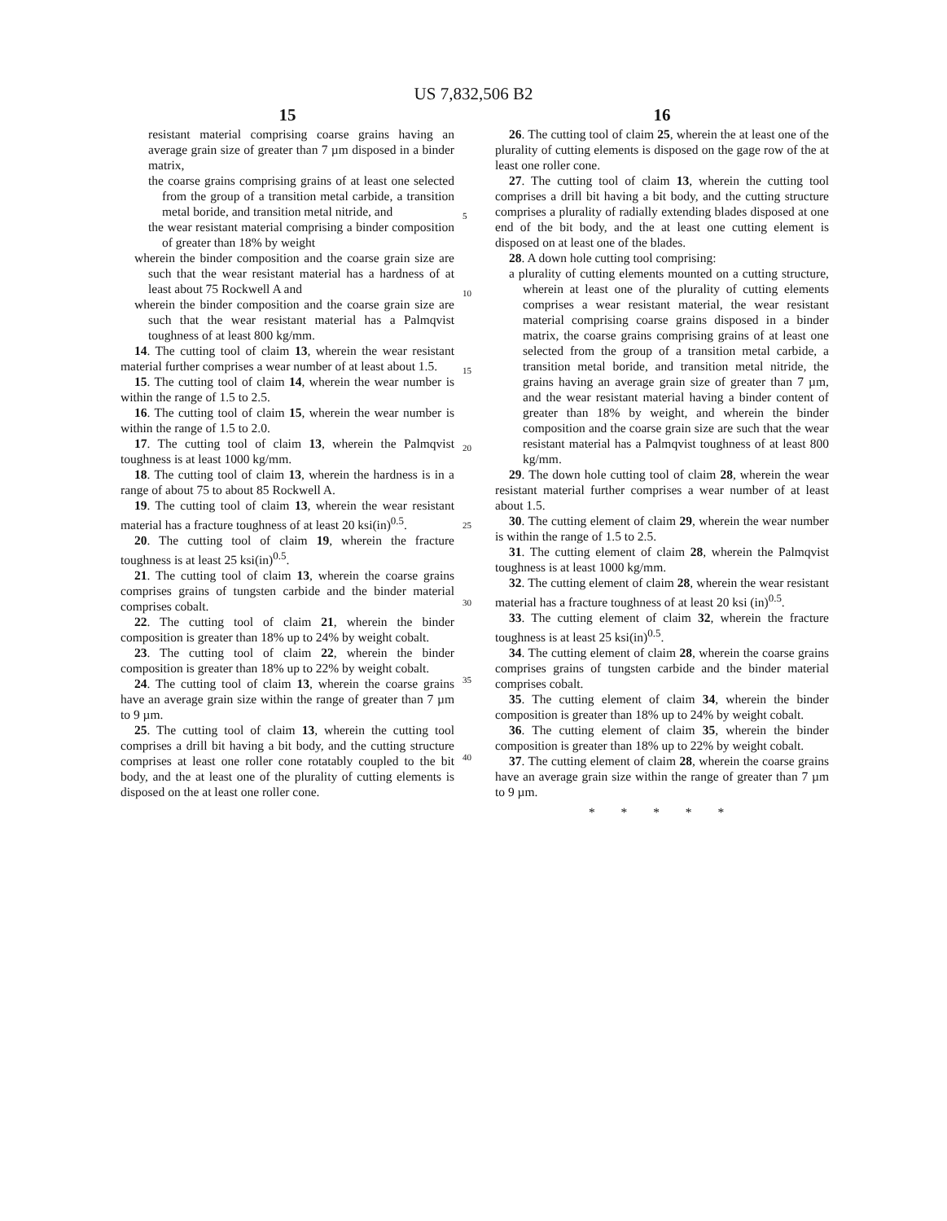US 7,832,506 B2
15
resistant material comprising coarse grains having an average grain size of greater than 7 µm disposed in a binder matrix,
the coarse grains comprising grains of at least one selected from the group of a transition metal carbide, a transition metal boride, and transition metal nitride, and
the wear resistant material comprising a binder composition of greater than 18% by weight
wherein the binder composition and the coarse grain size are such that the wear resistant material has a hardness of at least about 75 Rockwell A and
wherein the binder composition and the coarse grain size are such that the wear resistant material has a Palmqvist toughness of at least 800 kg/mm.
14. The cutting tool of claim 13, wherein the wear resistant material further comprises a wear number of at least about 1.5.
15. The cutting tool of claim 14, wherein the wear number is within the range of 1.5 to 2.5.
16. The cutting tool of claim 15, wherein the wear number is within the range of 1.5 to 2.0.
17. The cutting tool of claim 13, wherein the Palmqvist toughness is at least 1000 kg/mm.
18. The cutting tool of claim 13, wherein the hardness is in a range of about 75 to about 85 Rockwell A.
19. The cutting tool of claim 13, wherein the wear resistant material has a fracture toughness of at least 20 ksi(in)<sup>0.5</sup>.
20. The cutting tool of claim 19, wherein the fracture toughness is at least 25 ksi(in)<sup>0.5</sup>.
21. The cutting tool of claim 13, wherein the coarse grains comprises grains of tungsten carbide and the binder material comprises cobalt.
22. The cutting tool of claim 21, wherein the binder composition is greater than 18% up to 24% by weight cobalt.
23. The cutting tool of claim 22, wherein the binder composition is greater than 18% up to 22% by weight cobalt.
24. The cutting tool of claim 13, wherein the coarse grains have an average grain size within the range of greater than 7 µm to 9 µm.
25. The cutting tool of claim 13, wherein the cutting tool comprises a drill bit having a bit body, and the cutting structure comprises at least one roller cone rotatably coupled to the bit body, and the at least one of the plurality of cutting elements is disposed on the at least one roller cone.
5
10
15
20
25
30
35
40
16
26. The cutting tool of claim 25, wherein the at least one of the plurality of cutting elements is disposed on the gage row of the at least one roller cone.
27. The cutting tool of claim 13, wherein the cutting tool comprises a drill bit having a bit body, and the cutting structure comprises a plurality of radially extending blades disposed at one end of the bit body, and the at least one cutting element is disposed on at least one of the blades.
28. A down hole cutting tool comprising:
a plurality of cutting elements mounted on a cutting structure, wherein at least one of the plurality of cutting elements comprises a wear resistant material, the wear resistant material comprising coarse grains disposed in a binder matrix, the coarse grains comprising grains of at least one selected from the group of a transition metal carbide, a transition metal boride, and transition metal nitride, the grains having an average grain size of greater than 7 µm, and the wear resistant material having a binder content of greater than 18% by weight, and wherein the binder composition and the coarse grain size are such that the wear resistant material has a Palmqvist toughness of at least 800 kg/mm.
29. The down hole cutting tool of claim 28, wherein the wear resistant material further comprises a wear number of at least about 1.5.
30. The cutting element of claim 29, wherein the wear number is within the range of 1.5 to 2.5.
31. The cutting element of claim 28, wherein the Palmqvist toughness is at least 1000 kg/mm.
32. The cutting element of claim 28, wherein the wear resistant material has a fracture toughness of at least 20 ksi (in)<sup>0.5</sup>.
33. The cutting element of claim 32, wherein the fracture toughness is at least 25 ksi(in)<sup>0.5</sup>.
34. The cutting element of claim 28, wherein the coarse grains comprises grains of tungsten carbide and the binder material comprises cobalt.
35. The cutting element of claim 34, wherein the binder composition is greater than 18% up to 24% by weight cobalt.
36. The cutting element of claim 35, wherein the binder composition is greater than 18% up to 22% by weight cobalt.
37. The cutting element of claim 28, wherein the coarse grains have an average grain size within the range of greater than 7 µm to 9 µm.
* * * * *